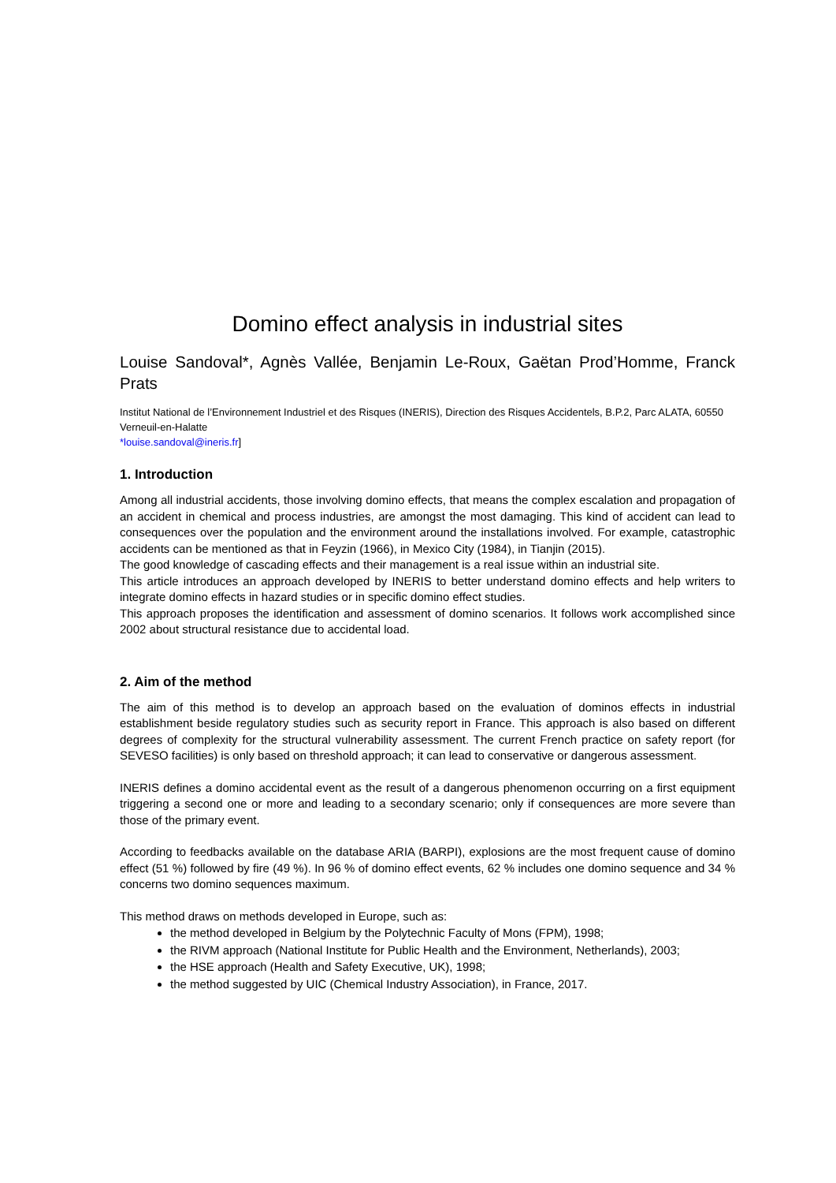Domino effect analysis in industrial sites
Louise Sandoval*, Agnès Vallée, Benjamin Le-Roux, Gaëtan Prod’Homme, Franck Prats
Institut National de l’Environnement Industriel et des Risques (INERIS), Direction des Risques Accidentels, B.P.2, Parc ALATA, 60550 Verneuil-en-Halatte
*louise.sandoval@ineris.fr]
1. Introduction
Among all industrial accidents, those involving domino effects, that means the complex escalation and propagation of an accident in chemical and process industries, are amongst the most damaging. This kind of accident can lead to consequences over the population and the environment around the installations involved. For example, catastrophic accidents can be mentioned as that in Feyzin (1966), in Mexico City (1984), in Tianjin (2015).
The good knowledge of cascading effects and their management is a real issue within an industrial site.
This article introduces an approach developed by INERIS to better understand domino effects and help writers to integrate domino effects in hazard studies or in specific domino effect studies.
This approach proposes the identification and assessment of domino scenarios. It follows work accomplished since 2002 about structural resistance due to accidental load.
2. Aim of the method
The aim of this method is to develop an approach based on the evaluation of dominos effects in industrial establishment beside regulatory studies such as security report in France. This approach is also based on different degrees of complexity for the structural vulnerability assessment. The current French practice on safety report (for SEVESO facilities) is only based on threshold approach; it can lead to conservative or dangerous assessment.
INERIS defines a domino accidental event as the result of a dangerous phenomenon occurring on a first equipment triggering a second one or more and leading to a secondary scenario; only if consequences are more severe than those of the primary event.
According to feedbacks available on the database ARIA (BARPI), explosions are the most frequent cause of domino effect (51 %) followed by fire (49 %). In 96 % of domino effect events, 62 % includes one domino sequence and 34 % concerns two domino sequences maximum.
This method draws on methods developed in Europe, such as:
the method developed in Belgium by the Polytechnic Faculty of Mons (FPM), 1998;
the RIVM approach (National Institute for Public Health and the Environment, Netherlands), 2003;
the HSE approach (Health and Safety Executive, UK), 1998;
the method suggested by UIC (Chemical Industry Association), in France, 2017.